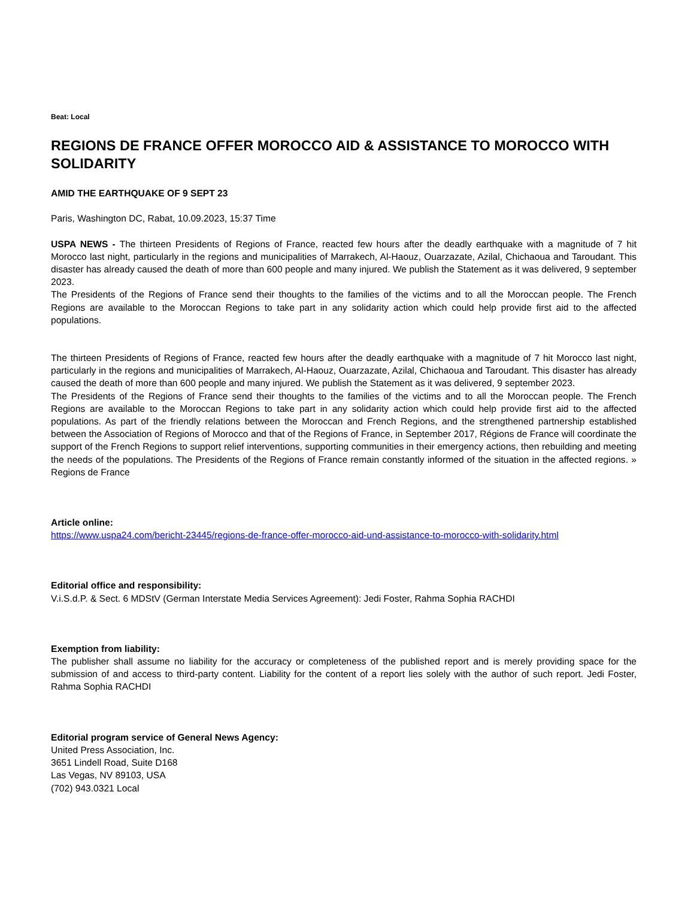Beat: Local
REGIONS DE FRANCE OFFER MOROCCO AID & ASSISTANCE TO MOROCCO WITH SOLIDARITY
AMID THE EARTHQUAKE OF 9 SEPT 23
Paris, Washington DC, Rabat, 10.09.2023, 15:37 Time
USPA NEWS - The thirteen Presidents of Regions of France, reacted few hours after the deadly earthquake with a magnitude of 7 hit Morocco last night, particularly in the regions and municipalities of Marrakech, Al-Haouz, Ouarzazate, Azilal, Chichaoua and Taroudant. This disaster has already caused the death of more than 600 people and many injured. We publish the Statement as it was delivered, 9 september 2023.
The Presidents of the Regions of France send their thoughts to the families of the victims and to all the Moroccan people. The French Regions are available to the Moroccan Regions to take part in any solidarity action which could help provide first aid to the affected populations.
The thirteen Presidents of Regions of France, reacted few hours after the deadly earthquake with a magnitude of 7 hit Morocco last night, particularly in the regions and municipalities of Marrakech, Al-Haouz, Ouarzazate, Azilal, Chichaoua and Taroudant. This disaster has already caused the death of more than 600 people and many injured. We publish the Statement as it was delivered, 9 september 2023.
The Presidents of the Regions of France send their thoughts to the families of the victims and to all the Moroccan people. The French Regions are available to the Moroccan Regions to take part in any solidarity action which could help provide first aid to the affected populations. As part of the friendly relations between the Moroccan and French Regions, and the strengthened partnership established between the Association of Regions of Morocco and that of the Regions of France, in September 2017, Régions de France will coordinate the support of the French Regions to support relief interventions, supporting communities in their emergency actions, then rebuilding and meeting the needs of the populations. The Presidents of the Regions of France remain constantly informed of the situation in the affected regions. » Regions de France
Article online:
https://www.uspa24.com/bericht-23445/regions-de-france-offer-morocco-aid-und-assistance-to-morocco-with-solidarity.html
Editorial office and responsibility:
V.i.S.d.P. & Sect. 6 MDStV (German Interstate Media Services Agreement): Jedi Foster, Rahma Sophia RACHDI
Exemption from liability:
The publisher shall assume no liability for the accuracy or completeness of the published report and is merely providing space for the submission of and access to third-party content. Liability for the content of a report lies solely with the author of such report. Jedi Foster, Rahma Sophia RACHDI
Editorial program service of General News Agency:
United Press Association, Inc.
3651 Lindell Road, Suite D168
Las Vegas, NV 89103, USA
(702) 943.0321 Local